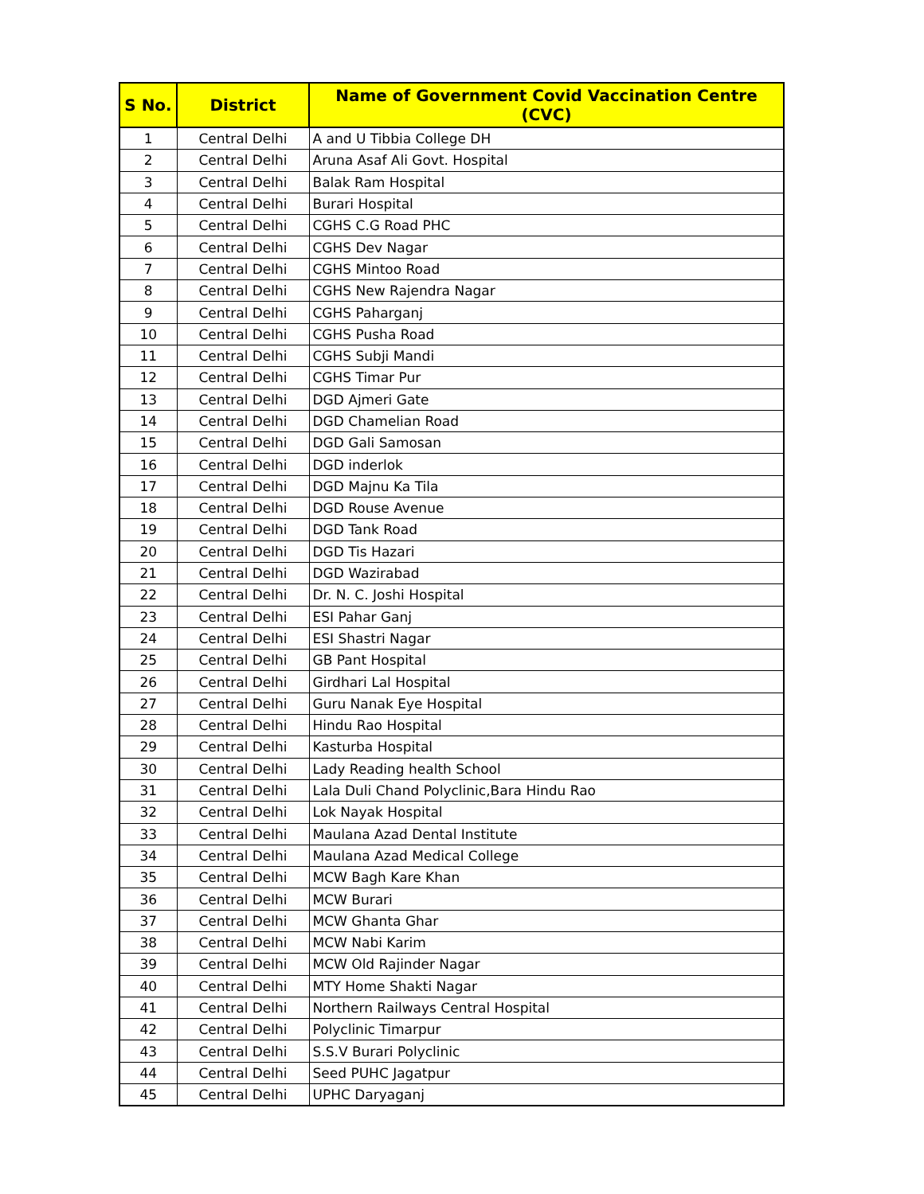| S No. | District | Name of Government Covid Vaccination Centre (CVC) |
| --- | --- | --- |
| 1 | Central Delhi | A and U Tibbia College DH |
| 2 | Central Delhi | Aruna Asaf Ali Govt. Hospital |
| 3 | Central Delhi | Balak Ram Hospital |
| 4 | Central Delhi | Burari Hospital |
| 5 | Central Delhi | CGHS C.G Road PHC |
| 6 | Central Delhi | CGHS Dev Nagar |
| 7 | Central Delhi | CGHS Mintoo Road |
| 8 | Central Delhi | CGHS New Rajendra Nagar |
| 9 | Central Delhi | CGHS Paharganj |
| 10 | Central Delhi | CGHS Pusha Road |
| 11 | Central Delhi | CGHS Subji Mandi |
| 12 | Central Delhi | CGHS Timar Pur |
| 13 | Central Delhi | DGD Ajmeri Gate |
| 14 | Central Delhi | DGD Chamelian Road |
| 15 | Central Delhi | DGD Gali Samosan |
| 16 | Central Delhi | DGD inderlok |
| 17 | Central Delhi | DGD Majnu Ka Tila |
| 18 | Central Delhi | DGD Rouse Avenue |
| 19 | Central Delhi | DGD Tank Road |
| 20 | Central Delhi | DGD Tis Hazari |
| 21 | Central Delhi | DGD Wazirabad |
| 22 | Central Delhi | Dr. N. C. Joshi Hospital |
| 23 | Central Delhi | ESI Pahar Ganj |
| 24 | Central Delhi | ESI Shastri Nagar |
| 25 | Central Delhi | GB Pant Hospital |
| 26 | Central Delhi | Girdhari Lal Hospital |
| 27 | Central Delhi | Guru Nanak Eye Hospital |
| 28 | Central Delhi | Hindu Rao Hospital |
| 29 | Central Delhi | Kasturba Hospital |
| 30 | Central Delhi | Lady Reading health School |
| 31 | Central Delhi | Lala Duli Chand Polyclinic,Bara Hindu Rao |
| 32 | Central Delhi | Lok Nayak Hospital |
| 33 | Central Delhi | Maulana Azad Dental Institute |
| 34 | Central Delhi | Maulana Azad Medical College |
| 35 | Central Delhi | MCW Bagh Kare Khan |
| 36 | Central Delhi | MCW Burari |
| 37 | Central Delhi | MCW Ghanta Ghar |
| 38 | Central Delhi | MCW Nabi Karim |
| 39 | Central Delhi | MCW Old Rajinder Nagar |
| 40 | Central Delhi | MTY Home Shakti Nagar |
| 41 | Central Delhi | Northern Railways Central Hospital |
| 42 | Central Delhi | Polyclinic Timarpur |
| 43 | Central Delhi | S.S.V Burari Polyclinic |
| 44 | Central Delhi | Seed PUHC Jagatpur |
| 45 | Central Delhi | UPHC Daryaganj |